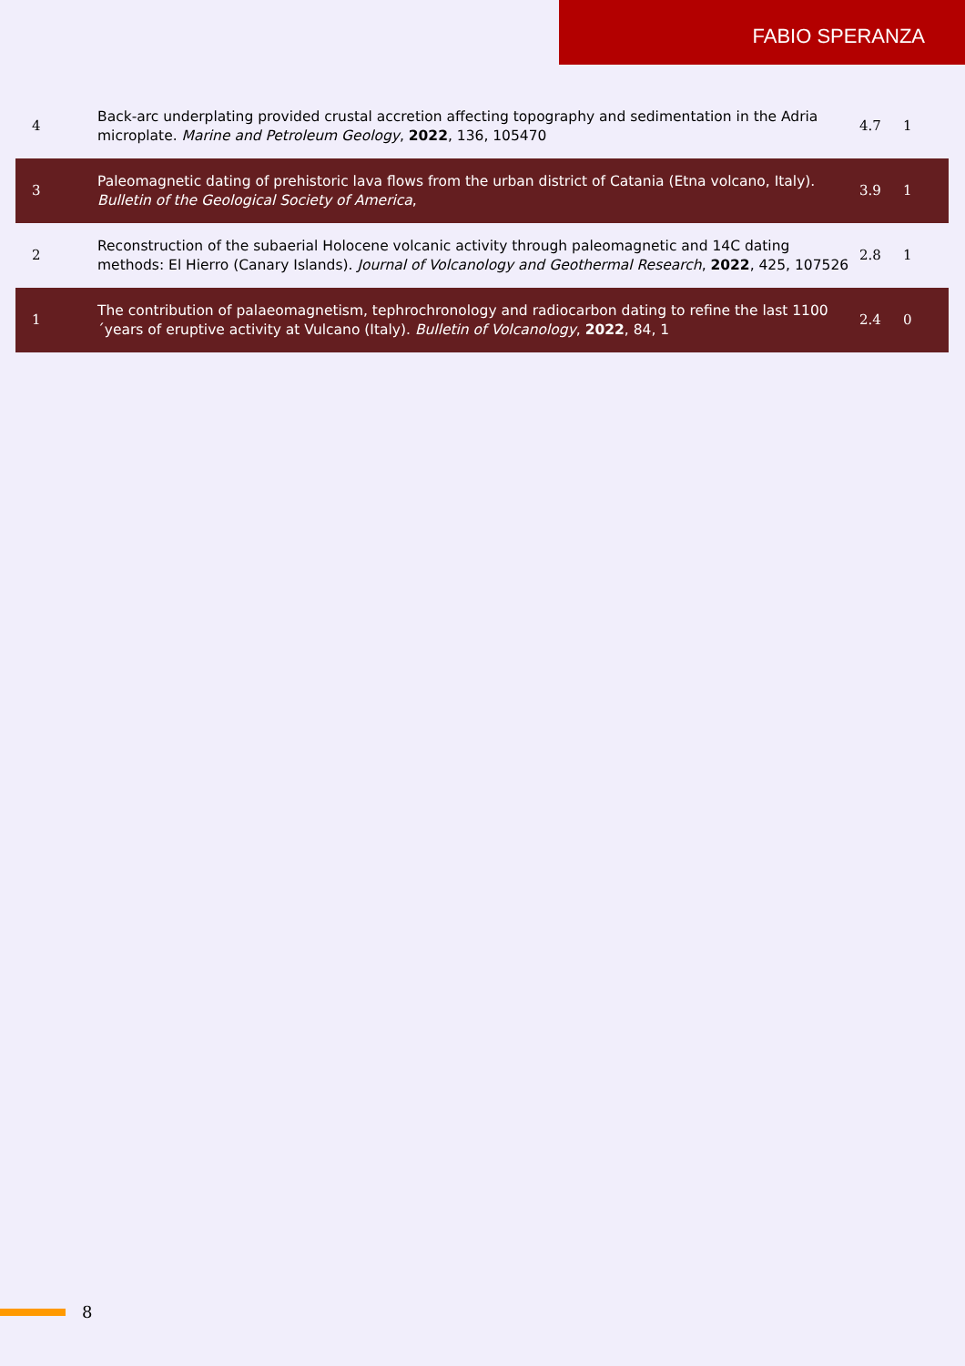FABIO SPERANZA
| 4 | Back-arc underplating provided crustal accretion affecting topography and sedimentation in the Adria microplate. Marine and Petroleum Geology , 2022 , 136, 105470 | 4.7 | 1 |
| 3 | Paleomagnetic dating of prehistoric lava flows from the urban district of Catania (Etna volcano, Italy). Bulletin of the Geological Society of America , | 3.9 | 1 |
| 2 | Reconstruction of the subaerial Holocene volcanic activity through paleomagnetic and 14C dating methods: El Hierro (Canary Islands). Journal of Volcanology and Geothermal Research , 2022 , 425, 107526 | 2.8 | 1 |
| 1 | The contribution of palaeomagnetism, tephrochronology and radiocarbon dating to refine the last 1100´years of eruptive activity at Vulcano (Italy). Bulletin of Volcanology , 2022 , 84, 1 | 2.4 | 0 |
8